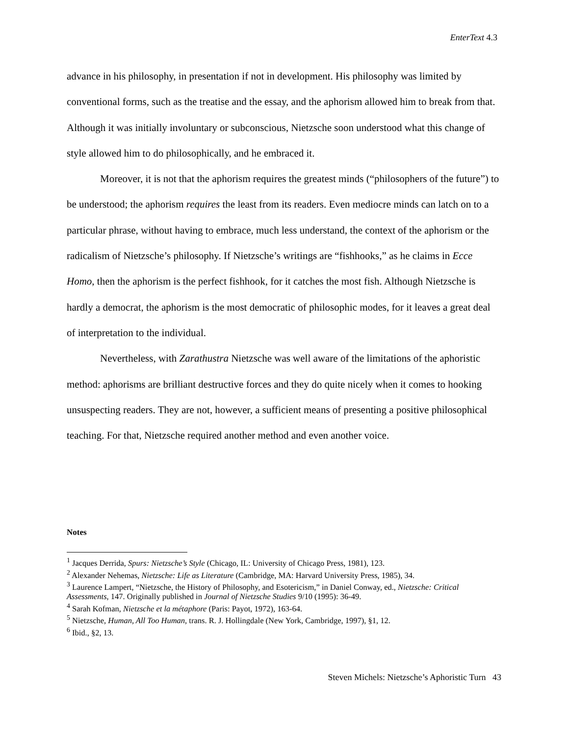EnterText 4.3
advance in his philosophy, in presentation if not in development. His philosophy was limited by conventional forms, such as the treatise and the essay, and the aphorism allowed him to break from that. Although it was initially involuntary or subconscious, Nietzsche soon understood what this change of style allowed him to do philosophically, and he embraced it.
Moreover, it is not that the aphorism requires the greatest minds (“philosophers of the future”) to be understood; the aphorism requires the least from its readers. Even mediocre minds can latch on to a particular phrase, without having to embrace, much less understand, the context of the aphorism or the radicalism of Nietzsche’s philosophy. If Nietzsche’s writings are “fishhooks,” as he claims in Ecce Homo, then the aphorism is the perfect fishhook, for it catches the most fish. Although Nietzsche is hardly a democrat, the aphorism is the most democratic of philosophic modes, for it leaves a great deal of interpretation to the individual.
Nevertheless, with Zarathustra Nietzsche was well aware of the limitations of the aphoristic method: aphorisms are brilliant destructive forces and they do quite nicely when it comes to hooking unsuspecting readers. They are not, however, a sufficient means of presenting a positive philosophical teaching. For that, Nietzsche required another method and even another voice.
Notes
<sup>1</sup> Jacques Derrida, Spurs: Nietzsche’s Style (Chicago, IL: University of Chicago Press, 1981), 123.
<sup>2</sup> Alexander Nehemas, Nietzsche: Life as Literature (Cambridge, MA: Harvard University Press, 1985), 34.
<sup>3</sup> Laurence Lampert, “Nietzsche, the History of Philosophy, and Esotericism,” in Daniel Conway, ed., Nietzsche: Critical Assessments, 147. Originally published in Journal of Nietzsche Studies 9/10 (1995): 36-49.
<sup>4</sup> Sarah Kofman, Nietzsche et la métaphore (Paris: Payot, 1972), 163-64.
<sup>5</sup> Nietzsche, Human, All Too Human, trans. R. J. Hollingdale (New York, Cambridge, 1997), §1, 12.
<sup>6</sup> Ibid., §2, 13.
Steven Michels: Nietzsche’s Aphoristic Turn 43